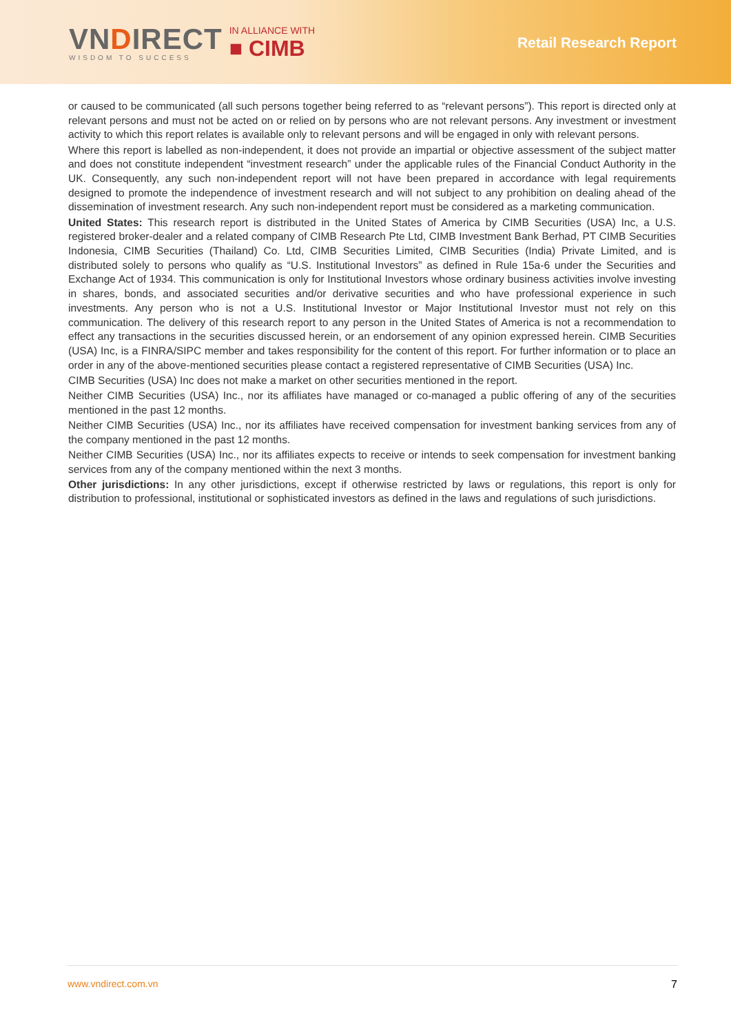VNDIRECT
WISDOM TO SUCCESS
IN ALLIANCE WITH
■ CIMB
Retail Research Report
or caused to be communicated (all such persons together being referred to as “relevant persons”). This report is directed only at relevant persons and must not be acted on or relied on by persons who are not relevant persons. Any investment or investment activity to which this report relates is available only to relevant persons and will be engaged in only with relevant persons.
Where this report is labelled as non-independent, it does not provide an impartial or objective assessment of the subject matter and does not constitute independent “investment research” under the applicable rules of the Financial Conduct Authority in the UK. Consequently, any such non-independent report will not have been prepared in accordance with legal requirements designed to promote the independence of investment research and will not subject to any prohibition on dealing ahead of the dissemination of investment research. Any such non-independent report must be considered as a marketing communication.
United States: This research report is distributed in the United States of America by CIMB Securities (USA) Inc, a U.S. registered broker-dealer and a related company of CIMB Research Pte Ltd, CIMB Investment Bank Berhad, PT CIMB Securities Indonesia, CIMB Securities (Thailand) Co. Ltd, CIMB Securities Limited, CIMB Securities (India) Private Limited, and is distributed solely to persons who qualify as “U.S. Institutional Investors” as defined in Rule 15a-6 under the Securities and Exchange Act of 1934. This communication is only for Institutional Investors whose ordinary business activities involve investing in shares, bonds, and associated securities and/or derivative securities and who have professional experience in such investments. Any person who is not a U.S. Institutional Investor or Major Institutional Investor must not rely on this communication. The delivery of this research report to any person in the United States of America is not a recommendation to effect any transactions in the securities discussed herein, or an endorsement of any opinion expressed herein. CIMB Securities (USA) Inc, is a FINRA/SIPC member and takes responsibility for the content of this report. For further information or to place an order in any of the above-mentioned securities please contact a registered representative of CIMB Securities (USA) Inc.
CIMB Securities (USA) Inc does not make a market on other securities mentioned in the report.
Neither CIMB Securities (USA) Inc., nor its affiliates have managed or co-managed a public offering of any of the securities mentioned in the past 12 months.
Neither CIMB Securities (USA) Inc., nor its affiliates have received compensation for investment banking services from any of the company mentioned in the past 12 months.
Neither CIMB Securities (USA) Inc., nor its affiliates expects to receive or intends to seek compensation for investment banking services from any of the company mentioned within the next 3 months.
Other jurisdictions: In any other jurisdictions, except if otherwise restricted by laws or regulations, this report is only for distribution to professional, institutional or sophisticated investors as defined in the laws and regulations of such jurisdictions.
www.vndirect.com.vn 7